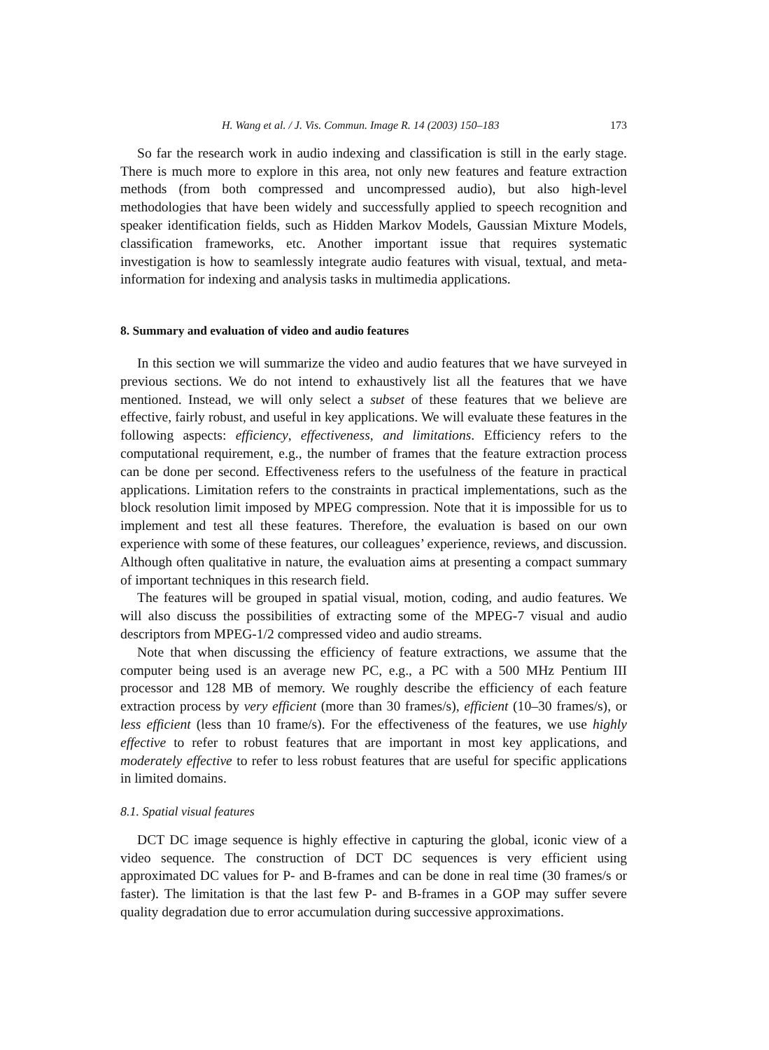H. Wang et al. / J. Vis. Commun. Image R. 14 (2003) 150–183 173
So far the research work in audio indexing and classification is still in the early stage. There is much more to explore in this area, not only new features and feature extraction methods (from both compressed and uncompressed audio), but also high-level methodologies that have been widely and successfully applied to speech recognition and speaker identification fields, such as Hidden Markov Models, Gaussian Mixture Models, classification frameworks, etc. Another important issue that requires systematic investigation is how to seamlessly integrate audio features with visual, textual, and meta-information for indexing and analysis tasks in multimedia applications.
8. Summary and evaluation of video and audio features
In this section we will summarize the video and audio features that we have surveyed in previous sections. We do not intend to exhaustively list all the features that we have mentioned. Instead, we will only select a subset of these features that we believe are effective, fairly robust, and useful in key applications. We will evaluate these features in the following aspects: efficiency, effectiveness, and limitations. Efficiency refers to the computational requirement, e.g., the number of frames that the feature extraction process can be done per second. Effectiveness refers to the usefulness of the feature in practical applications. Limitation refers to the constraints in practical implementations, such as the block resolution limit imposed by MPEG compression. Note that it is impossible for us to implement and test all these features. Therefore, the evaluation is based on our own experience with some of these features, our colleagues’ experience, reviews, and discussion. Although often qualitative in nature, the evaluation aims at presenting a compact summary of important techniques in this research field.
The features will be grouped in spatial visual, motion, coding, and audio features. We will also discuss the possibilities of extracting some of the MPEG-7 visual and audio descriptors from MPEG-1/2 compressed video and audio streams.
Note that when discussing the efficiency of feature extractions, we assume that the computer being used is an average new PC, e.g., a PC with a 500 MHz Pentium III processor and 128 MB of memory. We roughly describe the efficiency of each feature extraction process by very efficient (more than 30 frames/s), efficient (10–30 frames/s), or less efficient (less than 10 frame/s). For the effectiveness of the features, we use highly effective to refer to robust features that are important in most key applications, and moderately effective to refer to less robust features that are useful for specific applications in limited domains.
8.1. Spatial visual features
DCT DC image sequence is highly effective in capturing the global, iconic view of a video sequence. The construction of DCT DC sequences is very efficient using approximated DC values for P- and B-frames and can be done in real time (30 frames/s or faster). The limitation is that the last few P- and B-frames in a GOP may suffer severe quality degradation due to error accumulation during successive approximations.